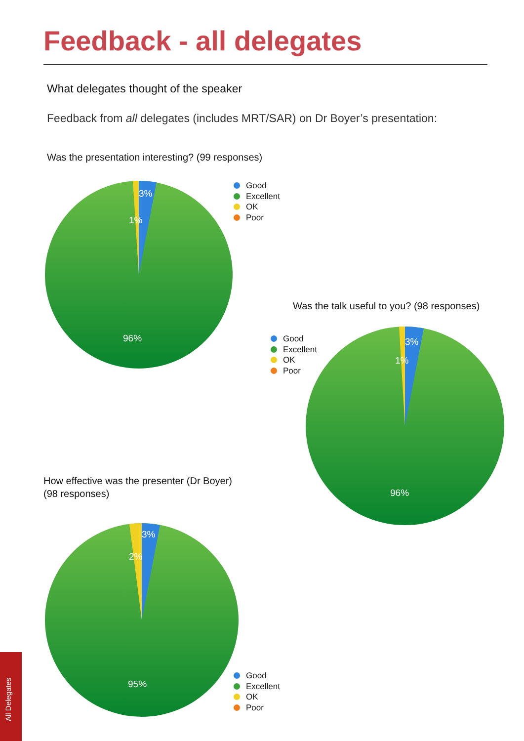Feedback - all delegates
What delegates thought of the speaker
Feedback from all delegates (includes MRT/SAR) on Dr Boyer’s presentation:
Was the presentation interesting? (99 responses)
3%
1%
96%
Good
Excellent
OK
Poor
Was the talk useful to you? (98 responses)
Good
Excellent
OK
Poor
3%
1%
96%
How effective was the presenter (Dr Boyer)
(98 responses)
3%
2%
95%
Good
Excellent
OK
Poor
All Delegates